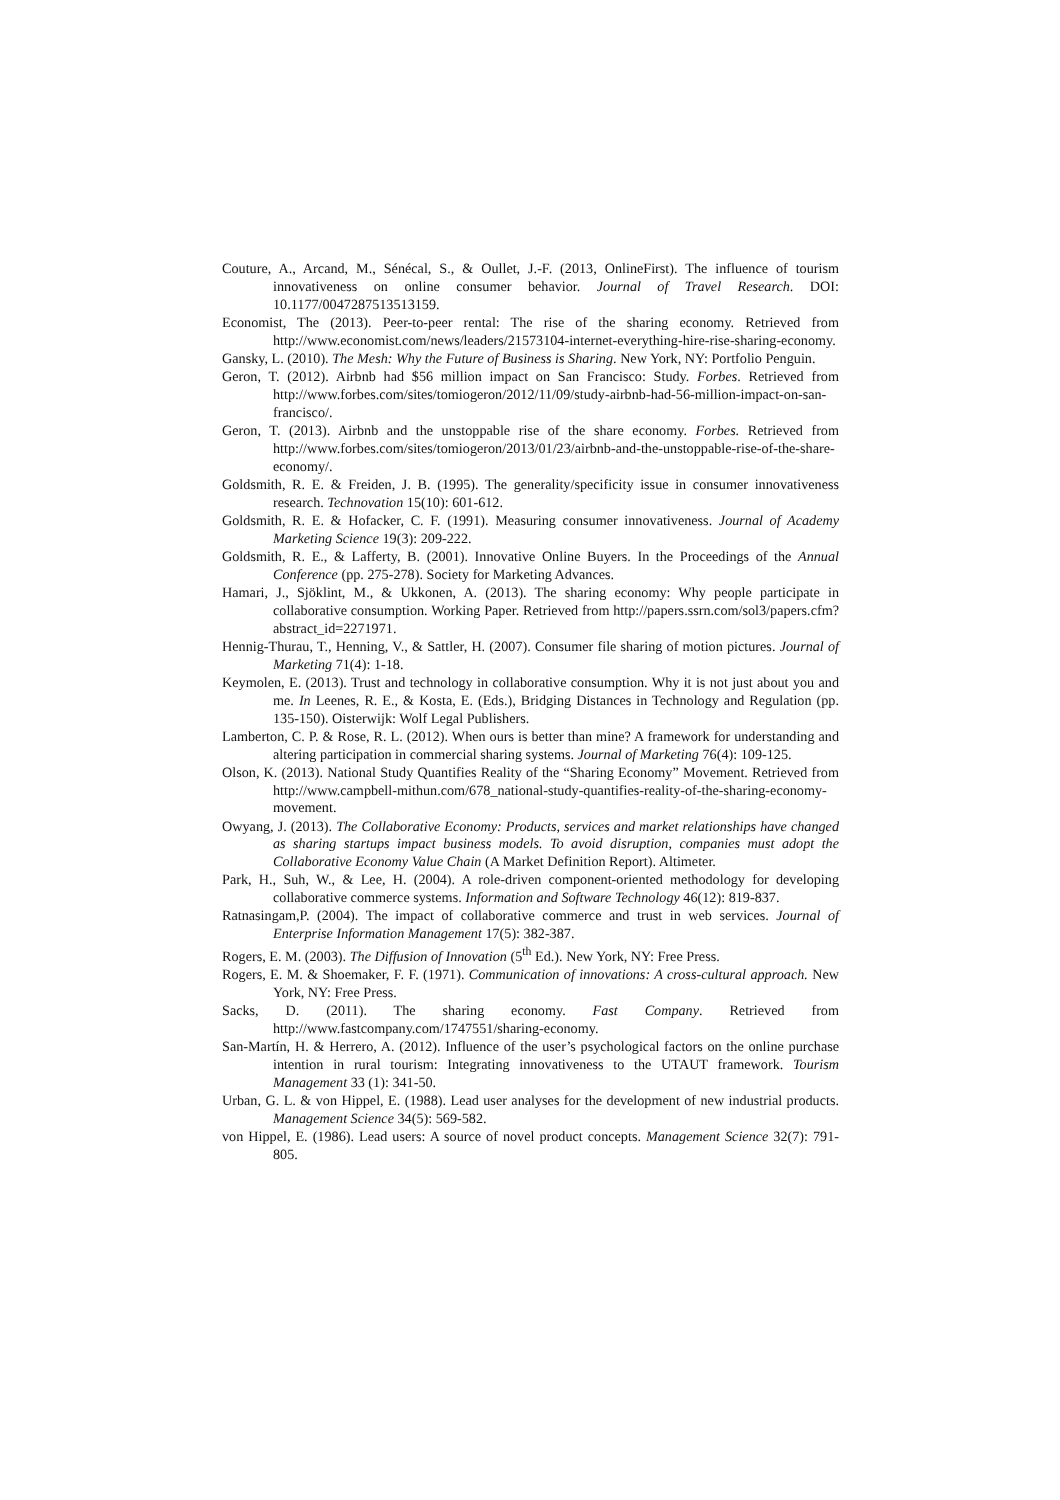Couture, A., Arcand, M., Sénécal, S., & Oullet, J.-F. (2013, OnlineFirst). The influence of tourism innovativeness on online consumer behavior. Journal of Travel Research. DOI: 10.1177/0047287513513159.
Economist, The (2013). Peer-to-peer rental: The rise of the sharing economy. Retrieved from http://www.economist.com/news/leaders/21573104-internet-everything-hire-rise-sharing-economy.
Gansky, L. (2010). The Mesh: Why the Future of Business is Sharing. New York, NY: Portfolio Penguin.
Geron, T. (2012). Airbnb had $56 million impact on San Francisco: Study. Forbes. Retrieved from http://www.forbes.com/sites/tomiogeron/2012/11/09/study-airbnb-had-56-million-impact-on-san-francisco/.
Geron, T. (2013). Airbnb and the unstoppable rise of the share economy. Forbes. Retrieved from http://www.forbes.com/sites/tomiogeron/2013/01/23/airbnb-and-the-unstoppable-rise-of-the-share-economy/.
Goldsmith, R. E. & Freiden, J. B. (1995). The generality/specificity issue in consumer innovativeness research. Technovation 15(10): 601-612.
Goldsmith, R. E. & Hofacker, C. F. (1991). Measuring consumer innovativeness. Journal of Academy Marketing Science 19(3): 209-222.
Goldsmith, R. E., & Lafferty, B. (2001). Innovative Online Buyers. In the Proceedings of the Annual Conference (pp. 275-278). Society for Marketing Advances.
Hamari, J., Sjöklint, M., & Ukkonen, A. (2013). The sharing economy: Why people participate in collaborative consumption. Working Paper. Retrieved from http://papers.ssrn.com/sol3/papers.cfm?abstract_id=2271971.
Hennig-Thurau, T., Henning, V., & Sattler, H. (2007). Consumer file sharing of motion pictures. Journal of Marketing 71(4): 1-18.
Keymolen, E. (2013). Trust and technology in collaborative consumption. Why it is not just about you and me. In Leenes, R. E., & Kosta, E. (Eds.), Bridging Distances in Technology and Regulation (pp. 135-150). Oisterwijk: Wolf Legal Publishers.
Lamberton, C. P. & Rose, R. L. (2012). When ours is better than mine? A framework for understanding and altering participation in commercial sharing systems. Journal of Marketing 76(4): 109-125.
Olson, K. (2013). National Study Quantifies Reality of the “Sharing Economy” Movement. Retrieved from http://www.campbell-mithun.com/678_national-study-quantifies-reality-of-the-sharing-economy-movement.
Owyang, J. (2013). The Collaborative Economy: Products, services and market relationships have changed as sharing startups impact business models. To avoid disruption, companies must adopt the Collaborative Economy Value Chain (A Market Definition Report). Altimeter.
Park, H., Suh, W., & Lee, H. (2004). A role-driven component-oriented methodology for developing collaborative commerce systems. Information and Software Technology 46(12): 819-837.
Ratnasingam,P. (2004). The impact of collaborative commerce and trust in web services. Journal of Enterprise Information Management 17(5): 382-387.
Rogers, E. M. (2003). The Diffusion of Innovation (5<sup>th</sup> Ed.). New York, NY: Free Press.
Rogers, E. M. & Shoemaker, F. F. (1971). Communication of innovations: A cross-cultural approach. New York, NY: Free Press.
Sacks, D. (2011). The sharing economy. Fast Company. Retrieved from http://www.fastcompany.com/1747551/sharing-economy.
San-Martín, H. & Herrero, A. (2012). Influence of the user’s psychological factors on the online purchase intention in rural tourism: Integrating innovativeness to the UTAUT framework. Tourism Management 33 (1): 341-50.
Urban, G. L. & von Hippel, E. (1988). Lead user analyses for the development of new industrial products. Management Science 34(5): 569-582.
von Hippel, E. (1986). Lead users: A source of novel product concepts. Management Science 32(7): 791-805.